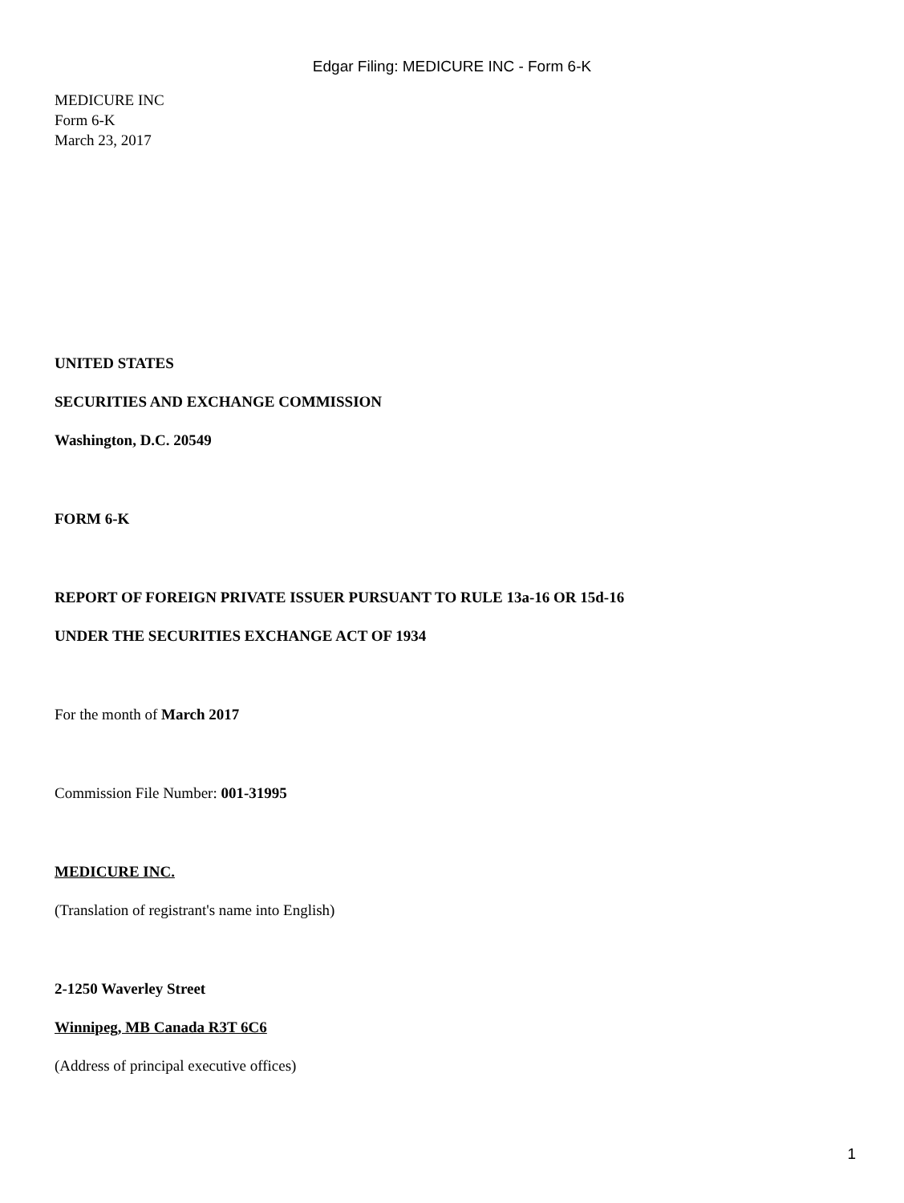Edgar Filing: MEDICURE INC - Form 6-K
MEDICURE INC
Form 6-K
March 23, 2017
UNITED STATES
SECURITIES AND EXCHANGE COMMISSION
Washington, D.C. 20549
FORM 6-K
REPORT OF FOREIGN PRIVATE ISSUER PURSUANT TO RULE 13a-16 OR 15d-16
UNDER THE SECURITIES EXCHANGE ACT OF 1934
For the month of March 2017
Commission File Number: 001-31995
MEDICURE INC.
(Translation of registrant's name into English)
2-1250 Waverley Street
Winnipeg, MB Canada R3T 6C6
(Address of principal executive offices)
1